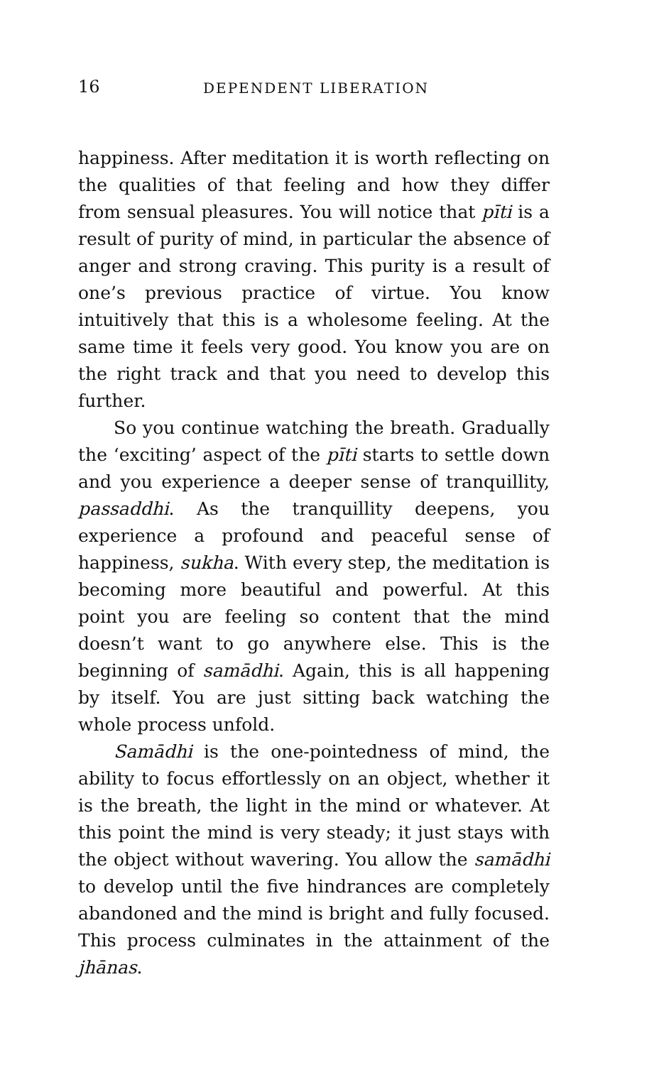16 DEPENDENT LIBERATION
happiness. After meditation it is worth reflecting on the qualities of that feeling and how they differ from sensual pleasures. You will notice that pīti is a result of purity of mind, in particular the absence of anger and strong craving. This purity is a result of one’s previous practice of virtue. You know intuitively that this is a wholesome feeling. At the same time it feels very good. You know you are on the right track and that you need to develop this further.
So you continue watching the breath. Gradually the ‘exciting’ aspect of the pīti starts to settle down and you experience a deeper sense of tranquillity, passaddhi. As the tranquillity deepens, you experience a profound and peaceful sense of happiness, sukha. With every step, the meditation is becoming more beautiful and powerful. At this point you are feeling so content that the mind doesn’t want to go anywhere else. This is the beginning of samādhi. Again, this is all happening by itself. You are just sitting back watching the whole process unfold.
Samādhi is the one-pointedness of mind, the ability to focus effortlessly on an object, whether it is the breath, the light in the mind or whatever. At this point the mind is very steady; it just stays with the object without wavering. You allow the samādhi to develop until the five hindrances are completely abandoned and the mind is bright and fully focused. This process culminates in the attainment of the jhānas.